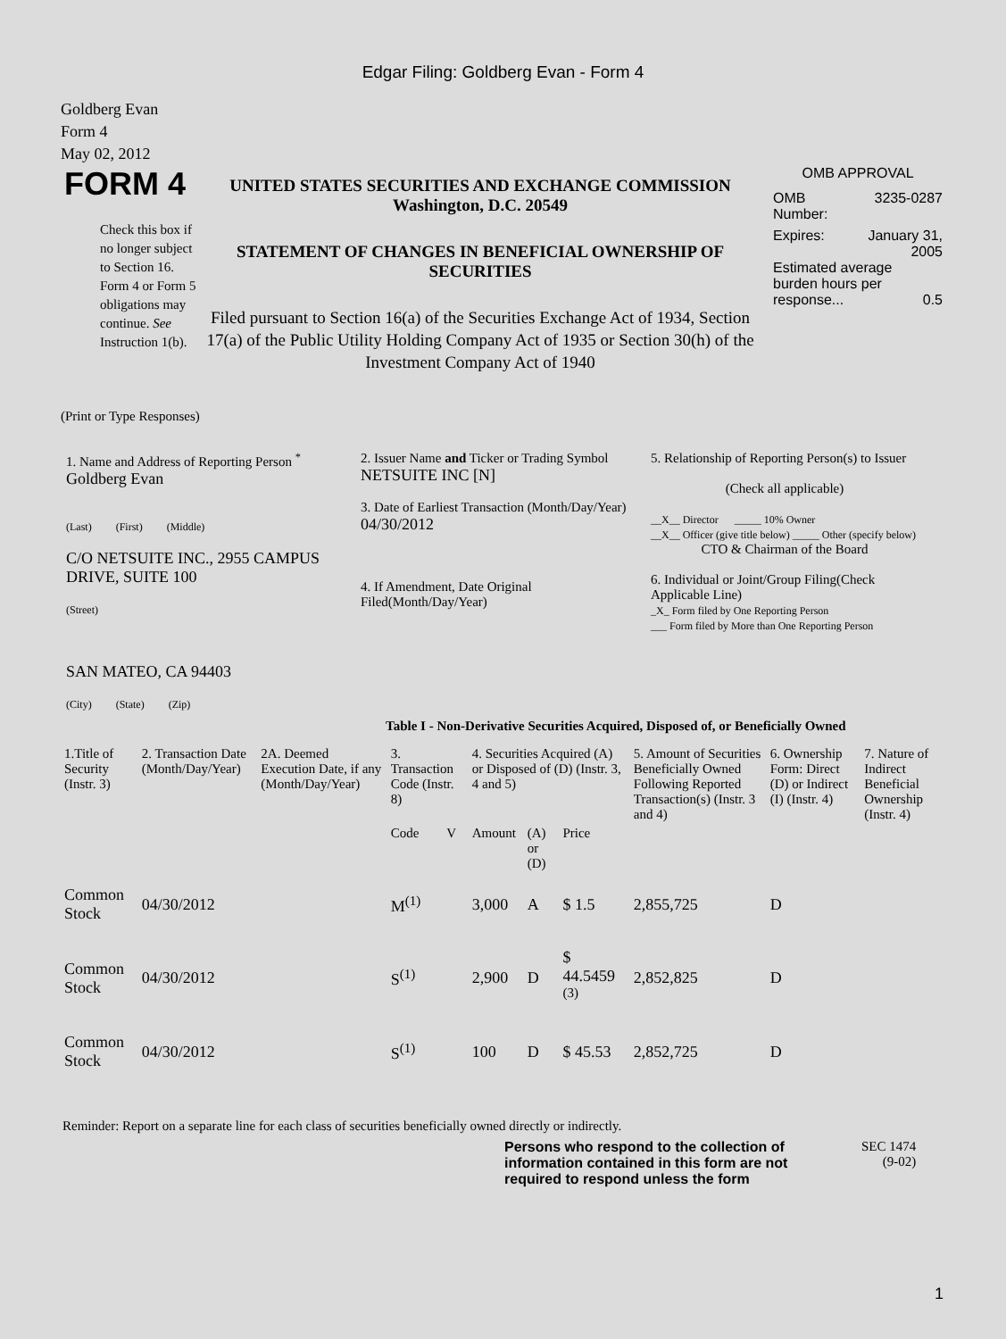Edgar Filing: Goldberg Evan - Form 4
Goldberg Evan
Form 4
May 02, 2012
FORM 4
Check this box if no longer subject to Section 16. Form 4 or Form 5 obligations may continue. See Instruction 1(b).
UNITED STATES SECURITIES AND EXCHANGE COMMISSION
Washington, D.C. 20549
STATEMENT OF CHANGES IN BENEFICIAL OWNERSHIP OF SECURITIES
Filed pursuant to Section 16(a) of the Securities Exchange Act of 1934, Section 17(a) of the Public Utility Holding Company Act of 1935 or Section 30(h) of the Investment Company Act of 1940
OMB APPROVAL
OMB
Number: 3235-0287
Expires: January 31,
2005
Estimated average burden hours per response... 0.5
(Print or Type Responses)
1. Name and Address of Reporting Person <sup>*</sup>
Goldberg Evan
(Last) (First) (Middle)
C/O NETSUITE INC., 2955 CAMPUS DRIVE, SUITE 100
(Street)
SAN MATEO, CA 94403
(City) (State) (Zip)
2. Issuer Name and Ticker or Trading Symbol
NETSUITE INC [N]
3. Date of Earliest Transaction (Month/Day/Year)
04/30/2012
4. If Amendment, Date Original Filed(Month/Day/Year)
5. Relationship of Reporting Person(s) to Issuer
(Check all applicable)
__X__ Director _____ 10% Owner
__X__ Officer (give title below) _____ Other (specify below)
CTO & Chairman of the Board
6. Individual or Joint/Group Filing(Check Applicable Line)
_X_ Form filed by One Reporting Person
___ Form filed by More than One Reporting Person
Table I - Non-Derivative Securities Acquired, Disposed of, or Beneficially Owned
| 1.Title of Security (Instr. 3) | 2. Transaction Date (Month/Day/Year) | 2A. Deemed Execution Date, if any (Month/Day/Year) | 3. Transaction Code (Instr. 8) | | 4. Securities Acquired (A) or Disposed of (D) (Instr. 3, 4 and 5) | | | 5. Amount of Securities Beneficially Owned Following Reported Transaction(s) (Instr. 3 and 4) | 6. Ownership Form: Direct (D) or Indirect (I) (Instr. 4) | 7. Nature of Indirect Beneficial Ownership (Instr. 4) |
| --- | --- | --- | --- | --- | --- | --- | --- | --- | --- | --- |
| | | | Code | V | Amount | (A) or (D) | Price | | | |
| Common Stock | 04/30/2012 | | M<sup>(1)</sup> | | 3,000 | A | $ 1.5 | 2,855,725 | D | |
| Common Stock | 04/30/2012 | | S<sup>(1)</sup> | | 2,900 | D | $ 44.5459 <sup>(3)</sup> | 2,852,825 | D | |
| Common Stock | 04/30/2012 | | S<sup>(1)</sup> | | 100 | D | $ 45.53 | 2,852,725 | D | |
Reminder: Report on a separate line for each class of securities beneficially owned directly or indirectly.
Persons who respond to the collection of information contained in this form are not required to respond unless the form SEC 1474
(9-02)
1